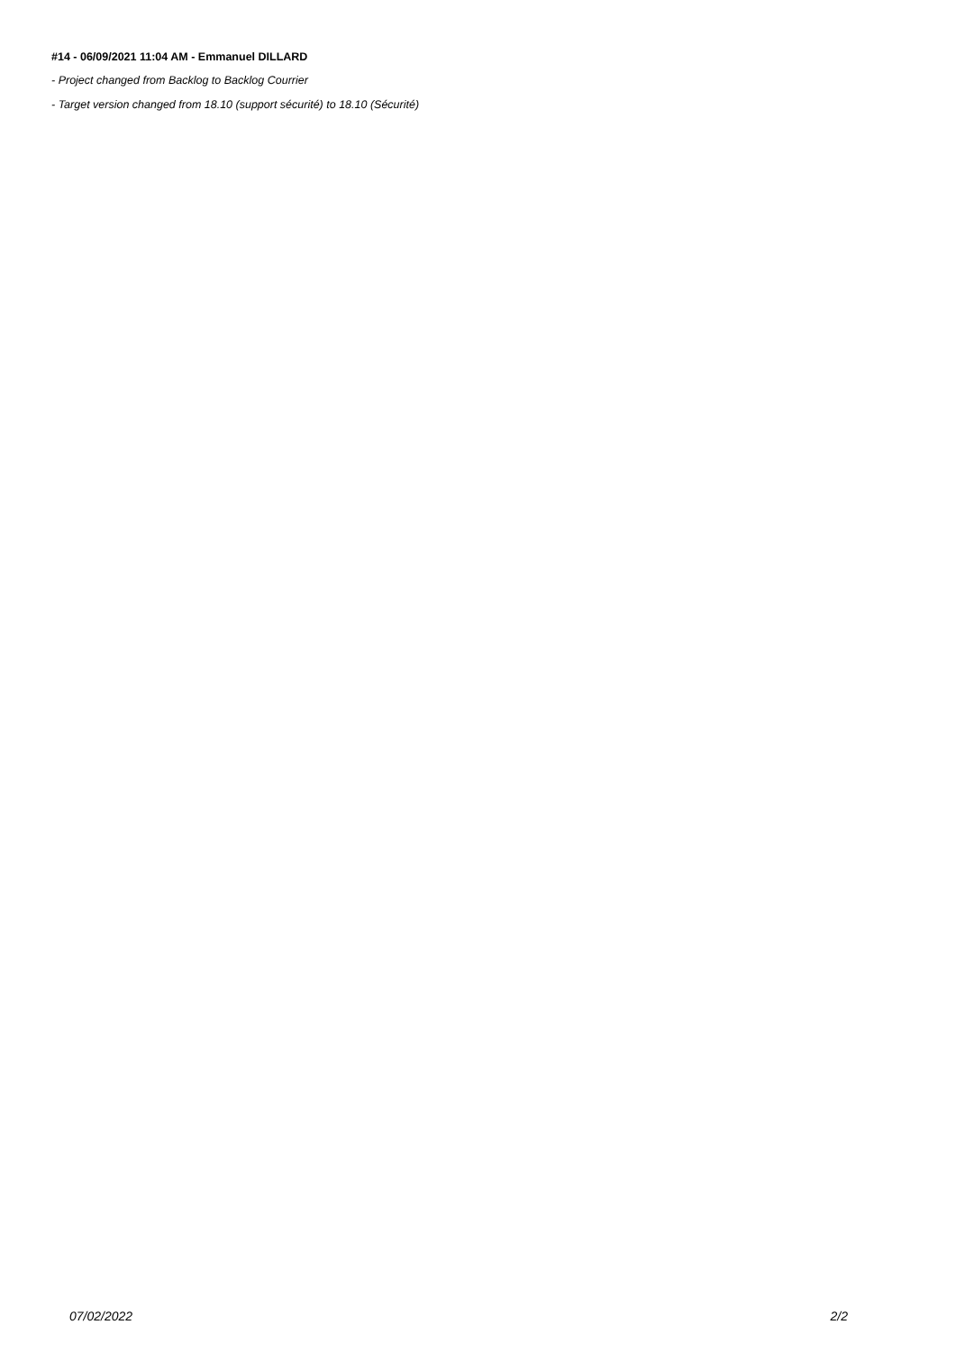#14 - 06/09/2021 11:04 AM - Emmanuel DILLARD
- Project changed from Backlog to Backlog Courrier
- Target version changed from 18.10 (support sécurité) to 18.10 (Sécurité)
07/02/2022 2/2